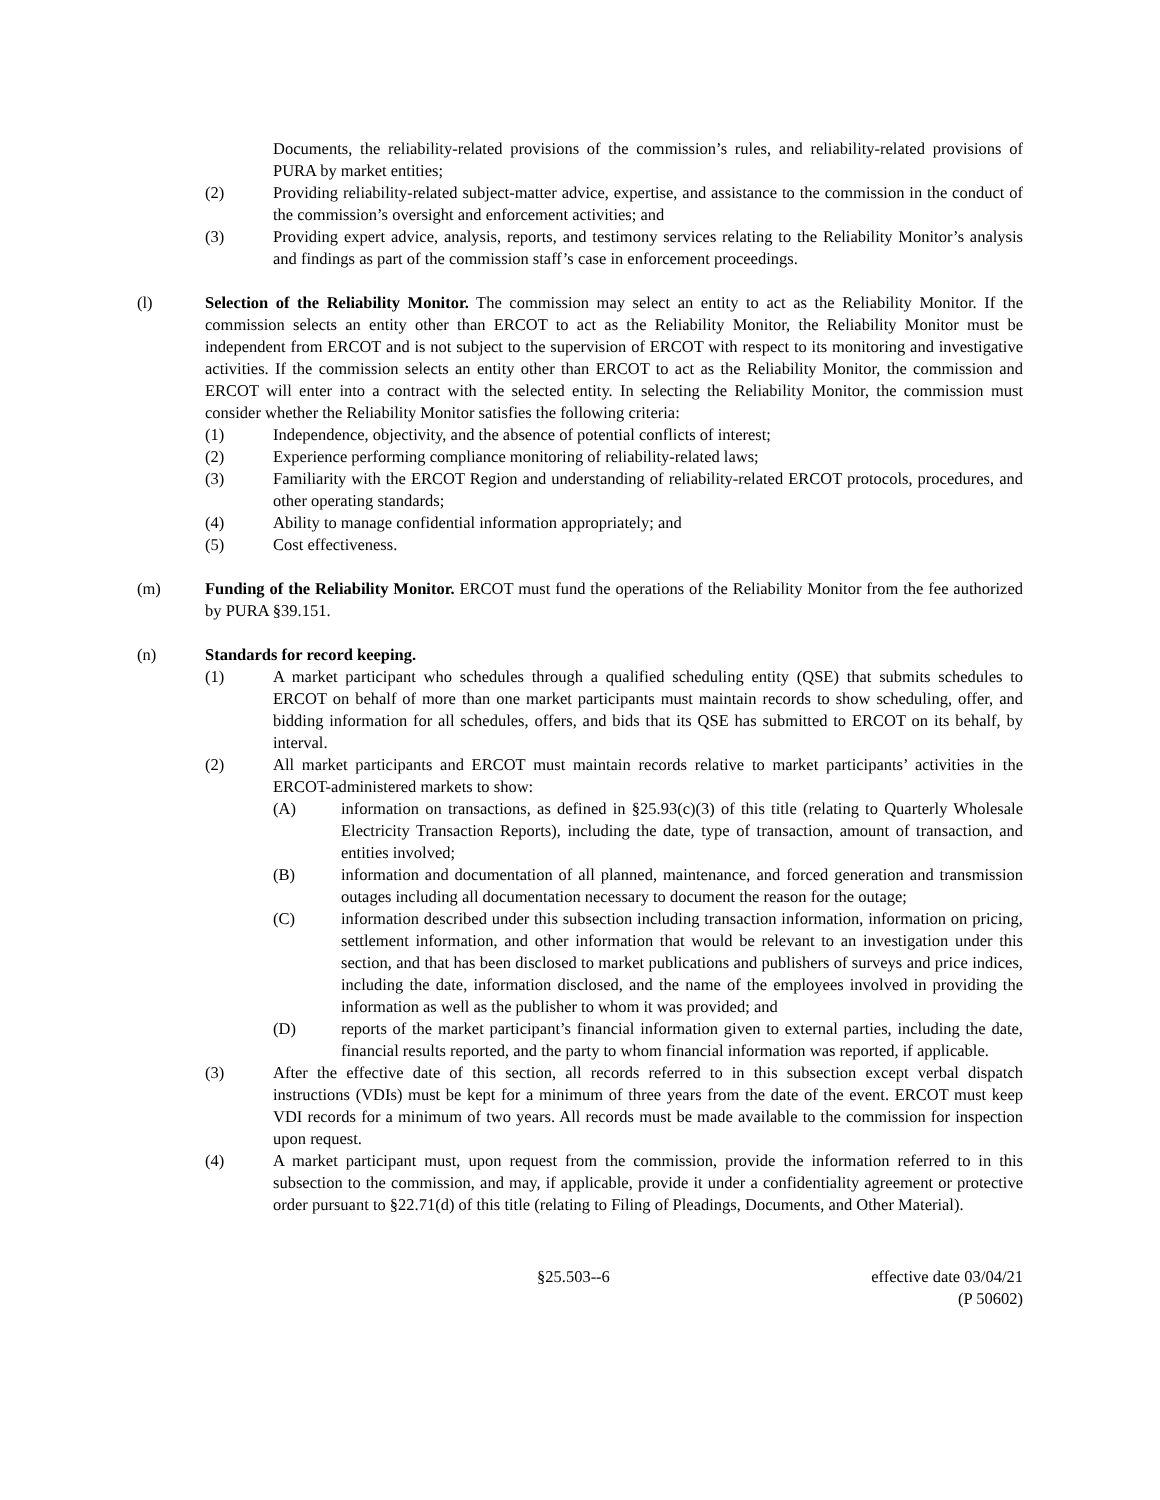Documents, the reliability-related provisions of the commission’s rules, and reliability-related provisions of PURA by market entities;
(2) Providing reliability-related subject-matter advice, expertise, and assistance to the commission in the conduct of the commission’s oversight and enforcement activities; and
(3) Providing expert advice, analysis, reports, and testimony services relating to the Reliability Monitor’s analysis and findings as part of the commission staff’s case in enforcement proceedings.
(l) Selection of the Reliability Monitor. The commission may select an entity to act as the Reliability Monitor. If the commission selects an entity other than ERCOT to act as the Reliability Monitor, the Reliability Monitor must be independent from ERCOT and is not subject to the supervision of ERCOT with respect to its monitoring and investigative activities. If the commission selects an entity other than ERCOT to act as the Reliability Monitor, the commission and ERCOT will enter into a contract with the selected entity. In selecting the Reliability Monitor, the commission must consider whether the Reliability Monitor satisfies the following criteria:
(1) Independence, objectivity, and the absence of potential conflicts of interest;
(2) Experience performing compliance monitoring of reliability-related laws;
(3) Familiarity with the ERCOT Region and understanding of reliability-related ERCOT protocols, procedures, and other operating standards;
(4) Ability to manage confidential information appropriately; and
(5) Cost effectiveness.
(m) Funding of the Reliability Monitor. ERCOT must fund the operations of the Reliability Monitor from the fee authorized by PURA §39.151.
(n) Standards for record keeping.
(1) A market participant who schedules through a qualified scheduling entity (QSE) that submits schedules to ERCOT on behalf of more than one market participants must maintain records to show scheduling, offer, and bidding information for all schedules, offers, and bids that its QSE has submitted to ERCOT on its behalf, by interval.
(2) All market participants and ERCOT must maintain records relative to market participants’ activities in the ERCOT-administered markets to show:
(A) information on transactions, as defined in §25.93(c)(3) of this title (relating to Quarterly Wholesale Electricity Transaction Reports), including the date, type of transaction, amount of transaction, and entities involved;
(B) information and documentation of all planned, maintenance, and forced generation and transmission outages including all documentation necessary to document the reason for the outage;
(C) information described under this subsection including transaction information, information on pricing, settlement information, and other information that would be relevant to an investigation under this section, and that has been disclosed to market publications and publishers of surveys and price indices, including the date, information disclosed, and the name of the employees involved in providing the information as well as the publisher to whom it was provided; and
(D) reports of the market participant’s financial information given to external parties, including the date, financial results reported, and the party to whom financial information was reported, if applicable.
(3) After the effective date of this section, all records referred to in this subsection except verbal dispatch instructions (VDIs) must be kept for a minimum of three years from the date of the event. ERCOT must keep VDI records for a minimum of two years. All records must be made available to the commission for inspection upon request.
(4) A market participant must, upon request from the commission, provide the information referred to in this subsection to the commission, and may, if applicable, provide it under a confidentiality agreement or protective order pursuant to §22.71(d) of this title (relating to Filing of Pleadings, Documents, and Other Material).
§25.503--6 effective date 03/04/21
(P 50602)